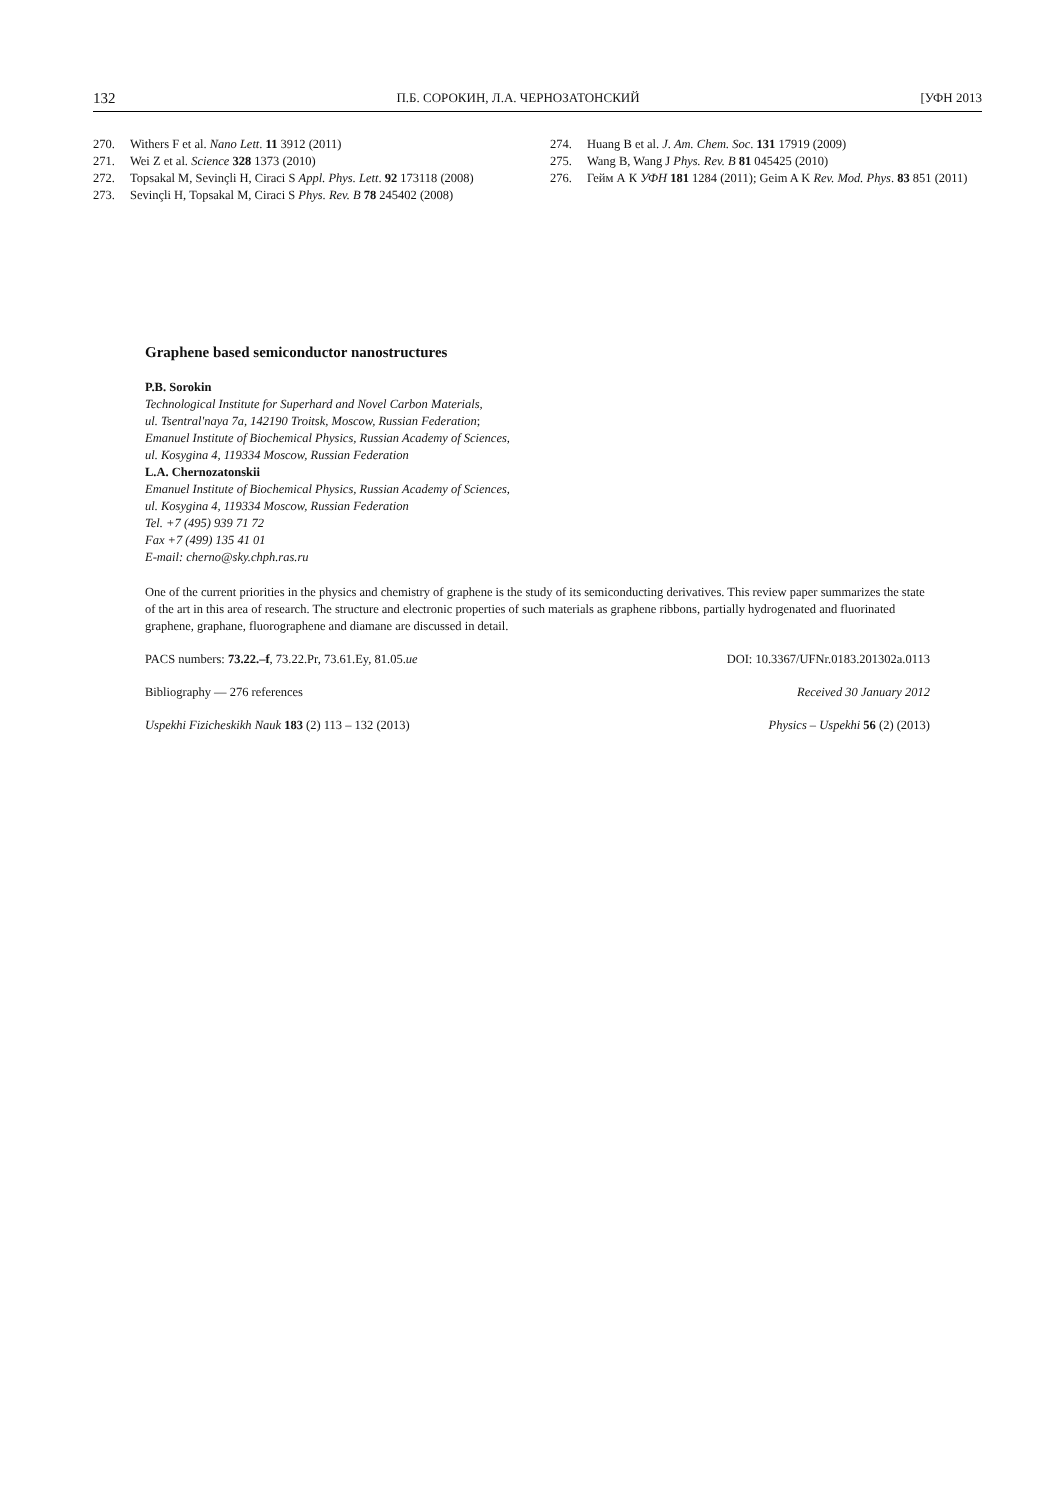132 П.Б. СОРОКИН, Л.А. ЧЕРНОЗАТОНСКИЙ [УФН 2013
270. Withers F et al. Nano Lett. 11 3912 (2011)
271. Wei Z et al. Science 328 1373 (2010)
272. Topsakal M, Sevinçli H, Ciraci S Appl. Phys. Lett. 92 173118 (2008)
273. Sevinçli H, Topsakal M, Ciraci S Phys. Rev. B 78 245402 (2008)
274. Huang B et al. J. Am. Chem. Soc. 131 17919 (2009)
275. Wang B, Wang J Phys. Rev. B 81 045425 (2010)
276. Гейм А К УФН 181 1284 (2011); Geim A K Rev. Mod. Phys. 83 851 (2011)
Graphene based semiconductor nanostructures
P.B. Sorokin
Technological Institute for Superhard and Novel Carbon Materials,
ul. Tsentral'naya 7a, 142190 Troitsk, Moscow, Russian Federation;
Emanuel Institute of Biochemical Physics, Russian Academy of Sciences,
ul. Kosygina 4, 119334 Moscow, Russian Federation
L.A. Chernozatonskii
Emanuel Institute of Biochemical Physics, Russian Academy of Sciences,
ul. Kosygina 4, 119334 Moscow, Russian Federation
Tel. +7 (495) 939 71 72
Fax +7 (499) 135 41 01
E-mail: cherno@sky.chph.ras.ru
One of the current priorities in the physics and chemistry of graphene is the study of its semiconducting derivatives. This review paper summarizes the state of the art in this area of research. The structure and electronic properties of such materials as graphene ribbons, partially hydrogenated and fluorinated graphene, graphane, fluorographene and diamane are discussed in detail.
PACS numbers: 73.22.–f, 73.22.Pr, 73.61.Ey, 81.05.ue DOI: 10.3367/UFNr.0183.201302a.0113
Bibliography — 276 references Received 30 January 2012
Uspekhi Fizicheskikh Nauk 183 (2) 113 – 132 (2013) Physics – Uspekhi 56 (2) (2013)